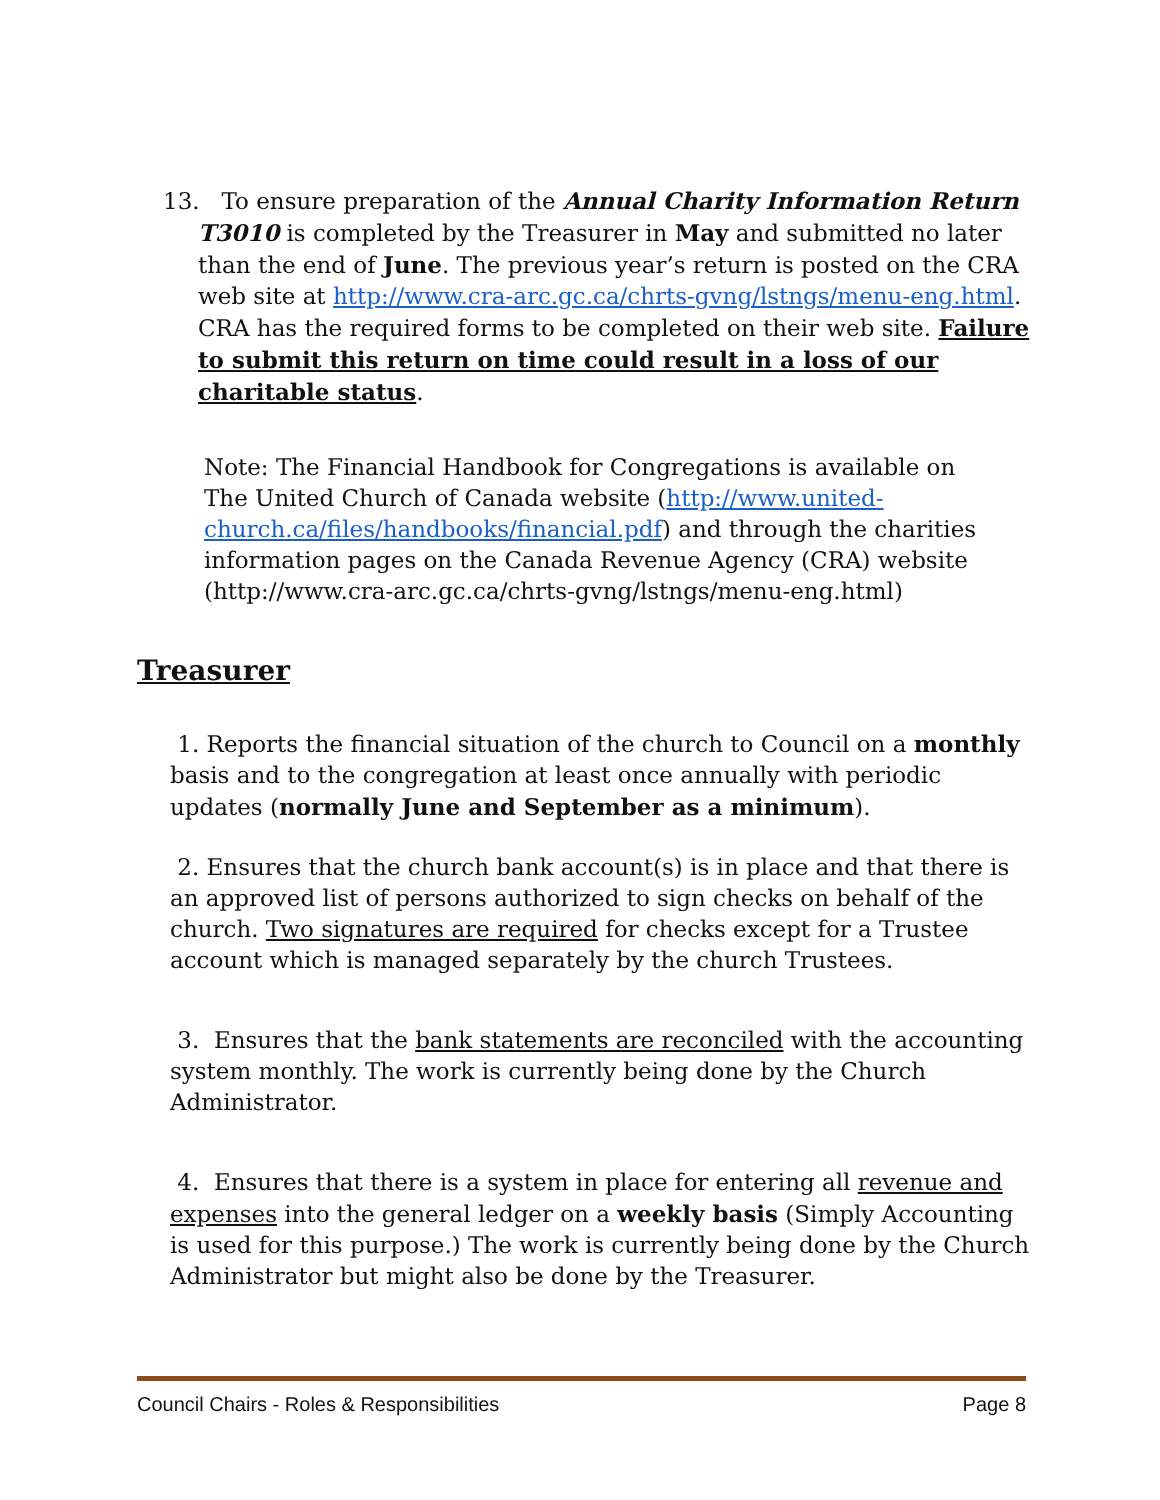13. To ensure preparation of the Annual Charity Information Return
T3010 is completed by the Treasurer in May and submitted no later than the end of June. The previous year’s return is posted on the CRA web site at http://www.cra-arc.gc.ca/chrts-gvng/lstngs/menu-eng.html. CRA has the required forms to be completed on their web site. Failure to submit this return on time could result in a loss of our charitable status.
Note: The Financial Handbook for Congregations is available on The United Church of Canada website (http://www.united-church.ca/files/handbooks/financial.pdf) and through the charities information pages on the Canada Revenue Agency (CRA) website (http://www.cra-arc.gc.ca/chrts-gvng/lstngs/menu-eng.html)
Treasurer
1. Reports the financial situation of the church to Council on a monthly basis and to the congregation at least once annually with periodic updates (normally June and September as a minimum).
2. Ensures that the church bank account(s) is in place and that there is an approved list of persons authorized to sign checks on behalf of the church. Two signatures are required for checks except for a Trustee account which is managed separately by the church Trustees.
3. Ensures that the bank statements are reconciled with the accounting system monthly. The work is currently being done by the Church Administrator.
4. Ensures that there is a system in place for entering all revenue and expenses into the general ledger on a weekly basis (Simply Accounting is used for this purpose.) The work is currently being done by the Church Administrator but might also be done by the Treasurer.
Council Chairs - Roles & Responsibilities Page 8